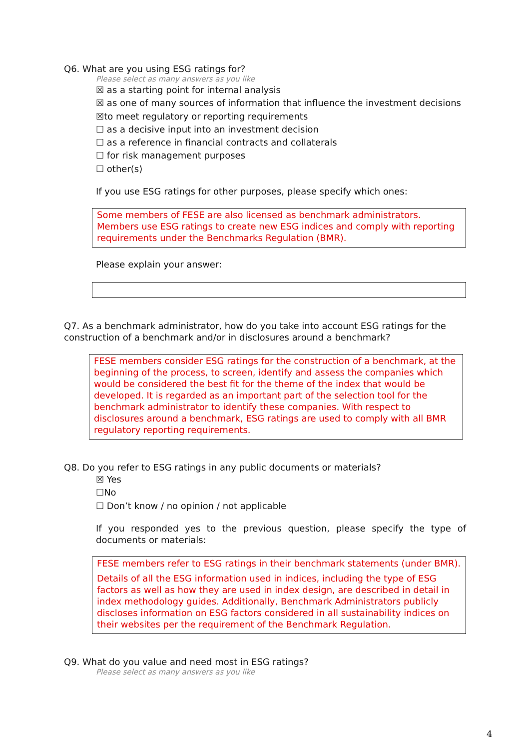Q6. What are you using ESG ratings for?
Please select as many answers as you like
☒ as a starting point for internal analysis
☒ as one of many sources of information that influence the investment decisions
☒to meet regulatory or reporting requirements
☐ as a decisive input into an investment decision
☐ as a reference in financial contracts and collaterals
☐ for risk management purposes
☐ other(s)
If you use ESG ratings for other purposes, please specify which ones:
Some members of FESE are also licensed as benchmark administrators. Members use ESG ratings to create new ESG indices and comply with reporting requirements under the Benchmarks Regulation (BMR).
Please explain your answer:
Q7. As a benchmark administrator, how do you take into account ESG ratings for the construction of a benchmark and/or in disclosures around a benchmark?
FESE members consider ESG ratings for the construction of a benchmark, at the beginning of the process, to screen, identify and assess the companies which would be considered the best fit for the theme of the index that would be developed. It is regarded as an important part of the selection tool for the benchmark administrator to identify these companies. With respect to disclosures around a benchmark, ESG ratings are used to comply with all BMR regulatory reporting requirements.
Q8. Do you refer to ESG ratings in any public documents or materials?
☒ Yes
☐No
☐ Don’t know / no opinion / not applicable
If you responded yes to the previous question, please specify the type of documents or materials:
FESE members refer to ESG ratings in their benchmark statements (under BMR).
Details of all the ESG information used in indices, including the type of ESG factors as well as how they are used in index design, are described in detail in index methodology guides. Additionally, Benchmark Administrators publicly discloses information on ESG factors considered in all sustainability indices on their websites per the requirement of the Benchmark Regulation.
Q9. What do you value and need most in ESG ratings?
Please select as many answers as you like
4